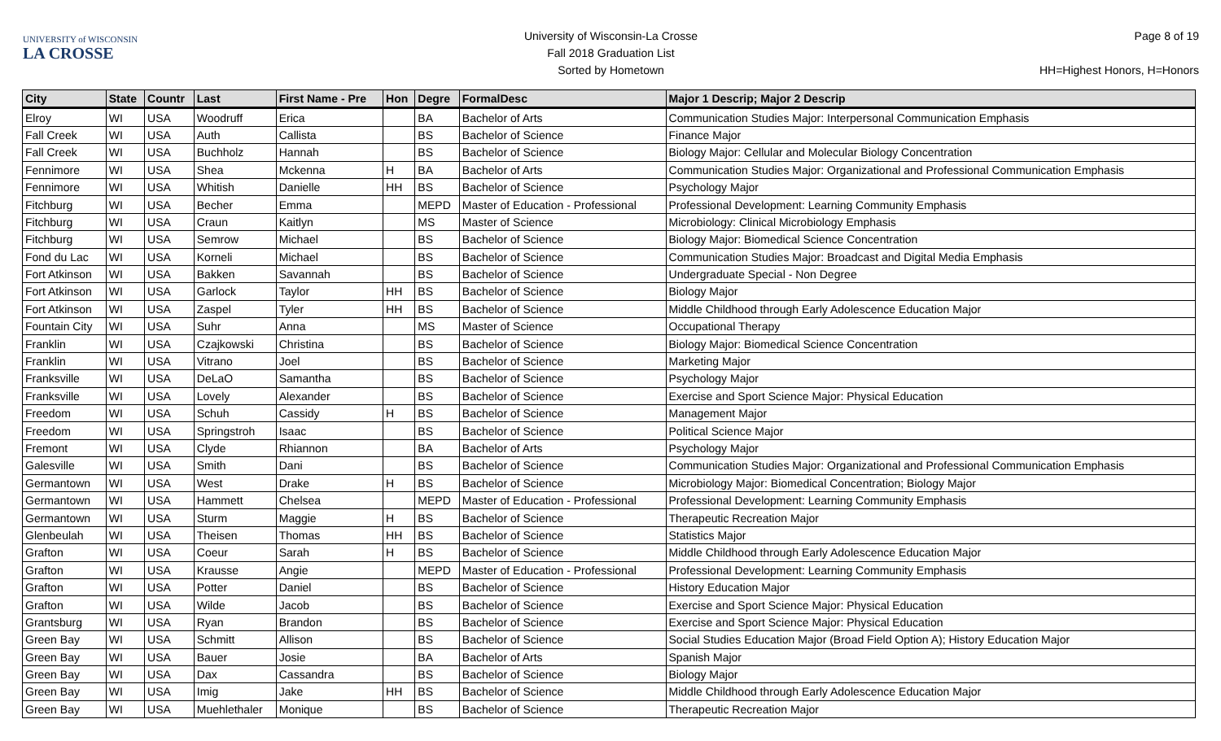UNIVERSITY of WISCONSIN
LA CROSSE
University of Wisconsin-La Crosse
Fall 2018 Graduation List
Sorted by Hometown
Page 8 of 19
HH=Highest Honors, H=Honors
| City | State | Countr | Last | First Name - Pre | Hon | Degre | FormalDesc | Major 1 Descrip; Major 2 Descrip |
| --- | --- | --- | --- | --- | --- | --- | --- | --- |
| Elroy | WI | USA | Woodruff | Erica | | BA | Bachelor of Arts | Communication Studies Major: Interpersonal Communication Emphasis |
| Fall Creek | WI | USA | Auth | Callista | | BS | Bachelor of Science | Finance Major |
| Fall Creek | WI | USA | Buchholz | Hannah | | BS | Bachelor of Science | Biology Major: Cellular and Molecular Biology Concentration |
| Fennimore | WI | USA | Shea | Mckenna | H | BA | Bachelor of Arts | Communication Studies Major: Organizational and Professional Communication Emphasis |
| Fennimore | WI | USA | Whitish | Danielle | HH | BS | Bachelor of Science | Psychology Major |
| Fitchburg | WI | USA | Becher | Emma | | MEPD | Master of Education - Professional | Professional Development: Learning Community Emphasis |
| Fitchburg | WI | USA | Craun | Kaitlyn | | MS | Master of Science | Microbiology: Clinical Microbiology Emphasis |
| Fitchburg | WI | USA | Semrow | Michael | | BS | Bachelor of Science | Biology Major: Biomedical Science Concentration |
| Fond du Lac | WI | USA | Korneli | Michael | | BS | Bachelor of Science | Communication Studies Major: Broadcast and Digital Media Emphasis |
| Fort Atkinson | WI | USA | Bakken | Savannah | | BS | Bachelor of Science | Undergraduate Special - Non Degree |
| Fort Atkinson | WI | USA | Garlock | Taylor | HH | BS | Bachelor of Science | Biology Major |
| Fort Atkinson | WI | USA | Zaspel | Tyler | HH | BS | Bachelor of Science | Middle Childhood through Early Adolescence Education Major |
| Fountain City | WI | USA | Suhr | Anna | | MS | Master of Science | Occupational Therapy |
| Franklin | WI | USA | Czajkowski | Christina | | BS | Bachelor of Science | Biology Major: Biomedical Science Concentration |
| Franklin | WI | USA | Vitrano | Joel | | BS | Bachelor of Science | Marketing Major |
| Franksville | WI | USA | DeLaO | Samantha | | BS | Bachelor of Science | Psychology Major |
| Franksville | WI | USA | Lovely | Alexander | | BS | Bachelor of Science | Exercise and Sport Science Major: Physical Education |
| Freedom | WI | USA | Schuh | Cassidy | H | BS | Bachelor of Science | Management Major |
| Freedom | WI | USA | Springstroh | Isaac | | BS | Bachelor of Science | Political Science Major |
| Fremont | WI | USA | Clyde | Rhiannon | | BA | Bachelor of Arts | Psychology Major |
| Galesville | WI | USA | Smith | Dani | | BS | Bachelor of Science | Communication Studies Major: Organizational and Professional Communication Emphasis |
| Germantown | WI | USA | West | Drake | H | BS | Bachelor of Science | Microbiology Major: Biomedical Concentration; Biology Major |
| Germantown | WI | USA | Hammett | Chelsea | | MEPD | Master of Education - Professional | Professional Development: Learning Community Emphasis |
| Germantown | WI | USA | Sturm | Maggie | H | BS | Bachelor of Science | Therapeutic Recreation Major |
| Glenbeulah | WI | USA | Theisen | Thomas | HH | BS | Bachelor of Science | Statistics Major |
| Grafton | WI | USA | Coeur | Sarah | H | BS | Bachelor of Science | Middle Childhood through Early Adolescence Education Major |
| Grafton | WI | USA | Krausse | Angie | | MEPD | Master of Education - Professional | Professional Development: Learning Community Emphasis |
| Grafton | WI | USA | Potter | Daniel | | BS | Bachelor of Science | History Education Major |
| Grafton | WI | USA | Wilde | Jacob | | BS | Bachelor of Science | Exercise and Sport Science Major: Physical Education |
| Grantsburg | WI | USA | Ryan | Brandon | | BS | Bachelor of Science | Exercise and Sport Science Major: Physical Education |
| Green Bay | WI | USA | Schmitt | Allison | | BS | Bachelor of Science | Social Studies Education Major (Broad Field Option A); History Education Major |
| Green Bay | WI | USA | Bauer | Josie | | BA | Bachelor of Arts | Spanish Major |
| Green Bay | WI | USA | Dax | Cassandra | | BS | Bachelor of Science | Biology Major |
| Green Bay | WI | USA | Imig | Jake | HH | BS | Bachelor of Science | Middle Childhood through Early Adolescence Education Major |
| Green Bay | WI | USA | Muehlethaler | Monique | | BS | Bachelor of Science | Therapeutic Recreation Major |